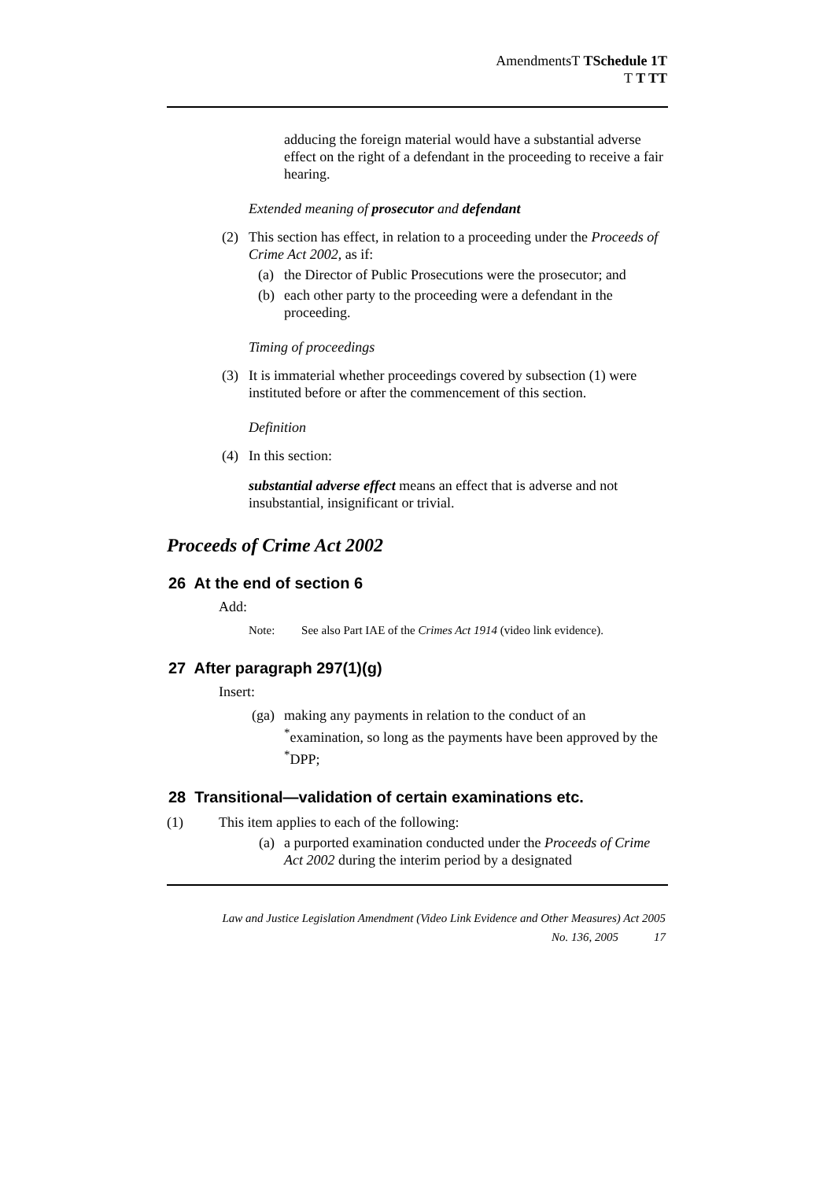AmendmentsT TSchedule 1T
T T TT
adducing the foreign material would have a substantial adverse effect on the right of a defendant in the proceeding to receive a fair hearing.
Extended meaning of prosecutor and defendant
(2) This section has effect, in relation to a proceeding under the Proceeds of Crime Act 2002, as if:
(a) the Director of Public Prosecutions were the prosecutor; and
(b) each other party to the proceeding were a defendant in the proceeding.
Timing of proceedings
(3) It is immaterial whether proceedings covered by subsection (1) were instituted before or after the commencement of this section.
Definition
(4) In this section:
substantial adverse effect means an effect that is adverse and not insubstantial, insignificant or trivial.
Proceeds of Crime Act 2002
26 At the end of section 6
Add:
Note: See also Part IAE of the Crimes Act 1914 (video link evidence).
27 After paragraph 297(1)(g)
Insert:
(ga) making any payments in relation to the conduct of an <sup>*</sup>examination, so long as the payments have been approved by the <sup>*</sup>DPP;
28 Transitional—validation of certain examinations etc.
(1) This item applies to each of the following:
(a) a purported examination conducted under the Proceeds of Crime Act 2002 during the interim period by a designated
Law and Justice Legislation Amendment (Video Link Evidence and Other Measures) Act 2005
No. 136, 2005 17